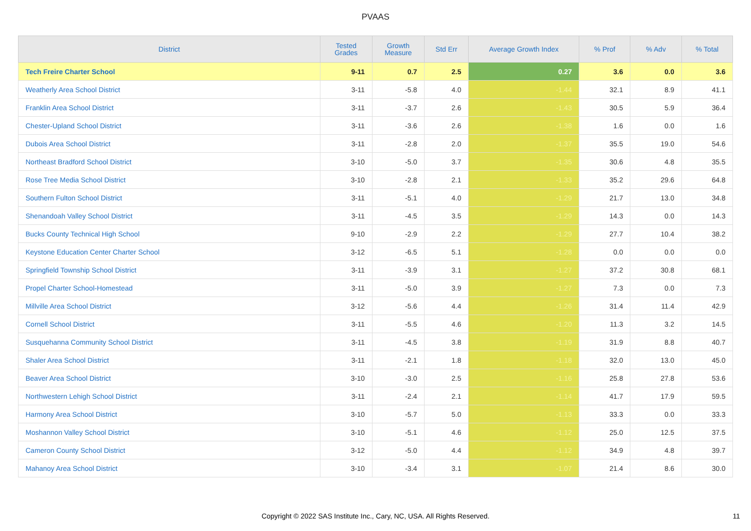PVAAS
| District | Tested Grades | Growth Measure | Std Err | Average Growth Index | % Prof | % Adv | % Total |
| --- | --- | --- | --- | --- | --- | --- | --- |
| Tech Freire Charter School | 9-11 | 0.7 | 2.5 | 0.27 | 3.6 | 0.0 | 3.6 |
| Weatherly Area School District | 3-11 | -5.8 | 4.0 | -1.44 | 32.1 | 8.9 | 41.1 |
| Franklin Area School District | 3-11 | -3.7 | 2.6 | -1.43 | 30.5 | 5.9 | 36.4 |
| Chester-Upland School District | 3-11 | -3.6 | 2.6 | -1.38 | 1.6 | 0.0 | 1.6 |
| Dubois Area School District | 3-11 | -2.8 | 2.0 | -1.37 | 35.5 | 19.0 | 54.6 |
| Northeast Bradford School District | 3-10 | -5.0 | 3.7 | -1.35 | 30.6 | 4.8 | 35.5 |
| Rose Tree Media School District | 3-10 | -2.8 | 2.1 | -1.33 | 35.2 | 29.6 | 64.8 |
| Southern Fulton School District | 3-11 | -5.1 | 4.0 | -1.29 | 21.7 | 13.0 | 34.8 |
| Shenandoah Valley School District | 3-11 | -4.5 | 3.5 | -1.29 | 14.3 | 0.0 | 14.3 |
| Bucks County Technical High School | 9-10 | -2.9 | 2.2 | -1.29 | 27.7 | 10.4 | 38.2 |
| Keystone Education Center Charter School | 3-12 | -6.5 | 5.1 | -1.28 | 0.0 | 0.0 | 0.0 |
| Springfield Township School District | 3-11 | -3.9 | 3.1 | -1.27 | 37.2 | 30.8 | 68.1 |
| Propel Charter School-Homestead | 3-11 | -5.0 | 3.9 | -1.27 | 7.3 | 0.0 | 7.3 |
| Millville Area School District | 3-12 | -5.6 | 4.4 | -1.26 | 31.4 | 11.4 | 42.9 |
| Cornell School District | 3-11 | -5.5 | 4.6 | -1.20 | 11.3 | 3.2 | 14.5 |
| Susquehanna Community School District | 3-11 | -4.5 | 3.8 | -1.19 | 31.9 | 8.8 | 40.7 |
| Shaler Area School District | 3-11 | -2.1 | 1.8 | -1.18 | 32.0 | 13.0 | 45.0 |
| Beaver Area School District | 3-10 | -3.0 | 2.5 | -1.16 | 25.8 | 27.8 | 53.6 |
| Northwestern Lehigh School District | 3-11 | -2.4 | 2.1 | -1.14 | 41.7 | 17.9 | 59.5 |
| Harmony Area School District | 3-10 | -5.7 | 5.0 | -1.13 | 33.3 | 0.0 | 33.3 |
| Moshannon Valley School District | 3-10 | -5.1 | 4.6 | -1.12 | 25.0 | 12.5 | 37.5 |
| Cameron County School District | 3-12 | -5.0 | 4.4 | -1.12 | 34.9 | 4.8 | 39.7 |
| Mahanoy Area School District | 3-10 | -3.4 | 3.1 | -1.07 | 21.4 | 8.6 | 30.0 |
Copyright © 2022 SAS Institute Inc., Cary, NC, USA. All Rights Reserved. 11